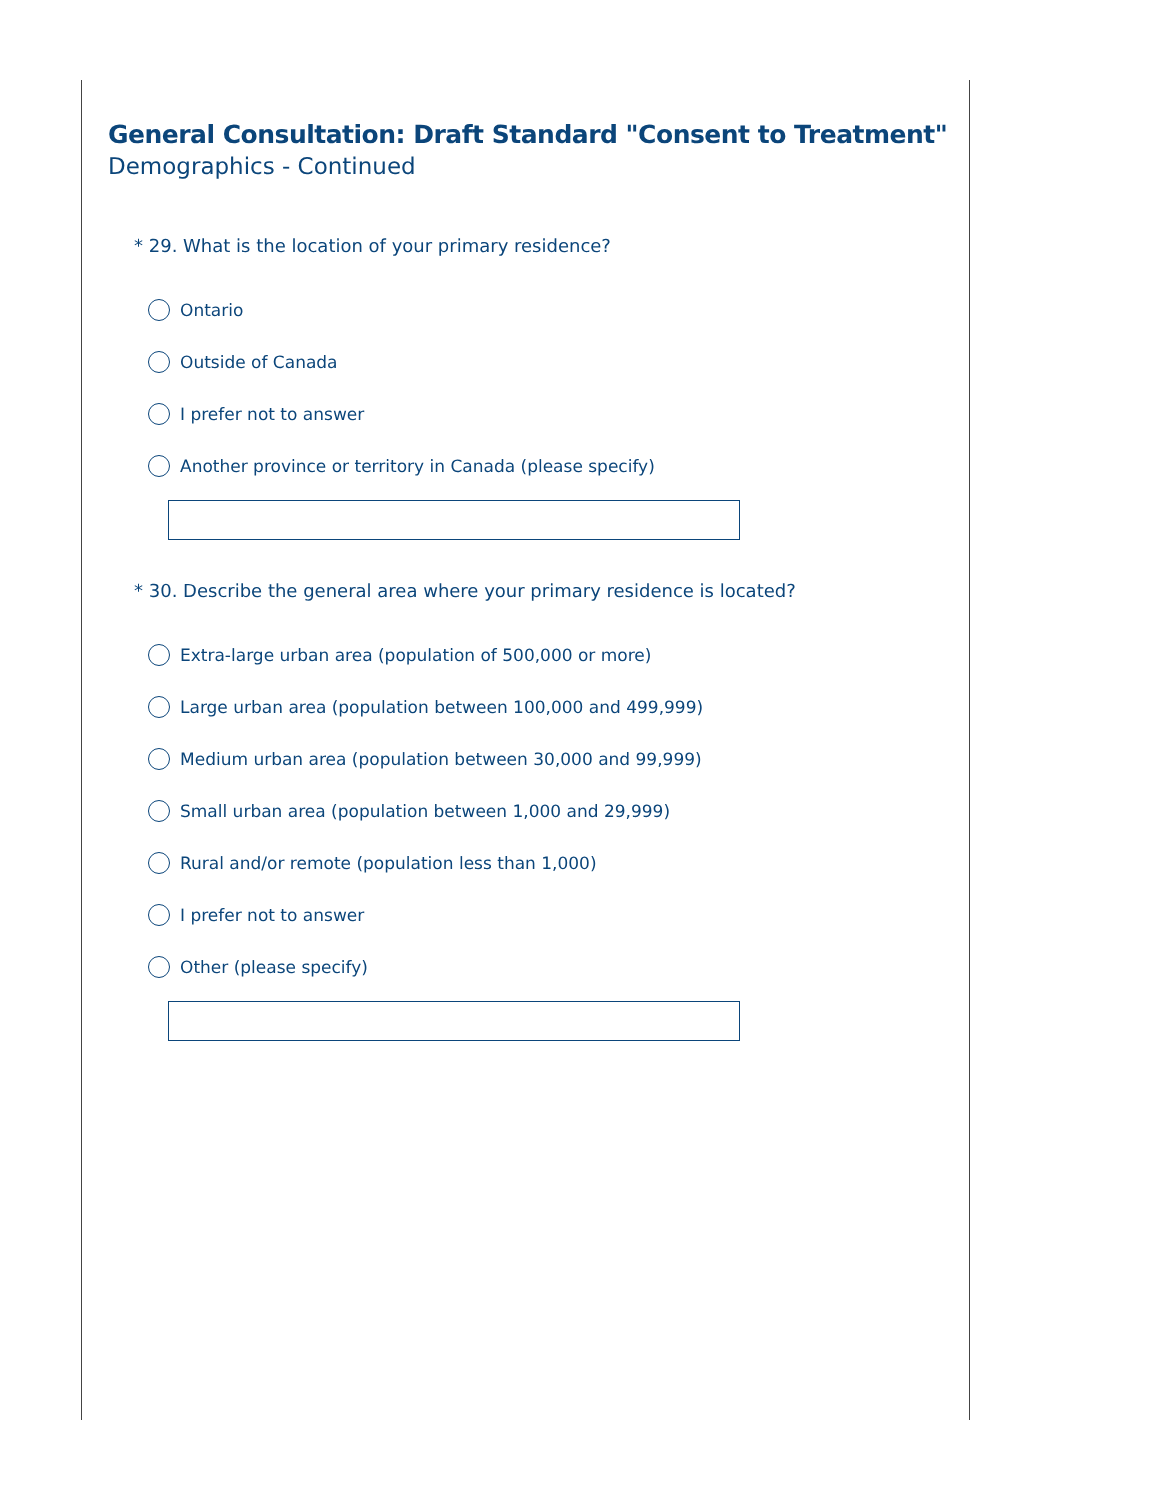General Consultation: Draft Standard "Consent to Treatment"
Demographics - Continued
* 29. What is the location of your primary residence?
Ontario
Outside of Canada
I prefer not to answer
Another province or territory in Canada (please specify)
* 30. Describe the general area where your primary residence is located?
Extra-large urban area (population of 500,000 or more)
Large urban area (population between 100,000 and 499,999)
Medium urban area (population between 30,000 and 99,999)
Small urban area (population between 1,000 and 29,999)
Rural and/or remote (population less than 1,000)
I prefer not to answer
Other (please specify)